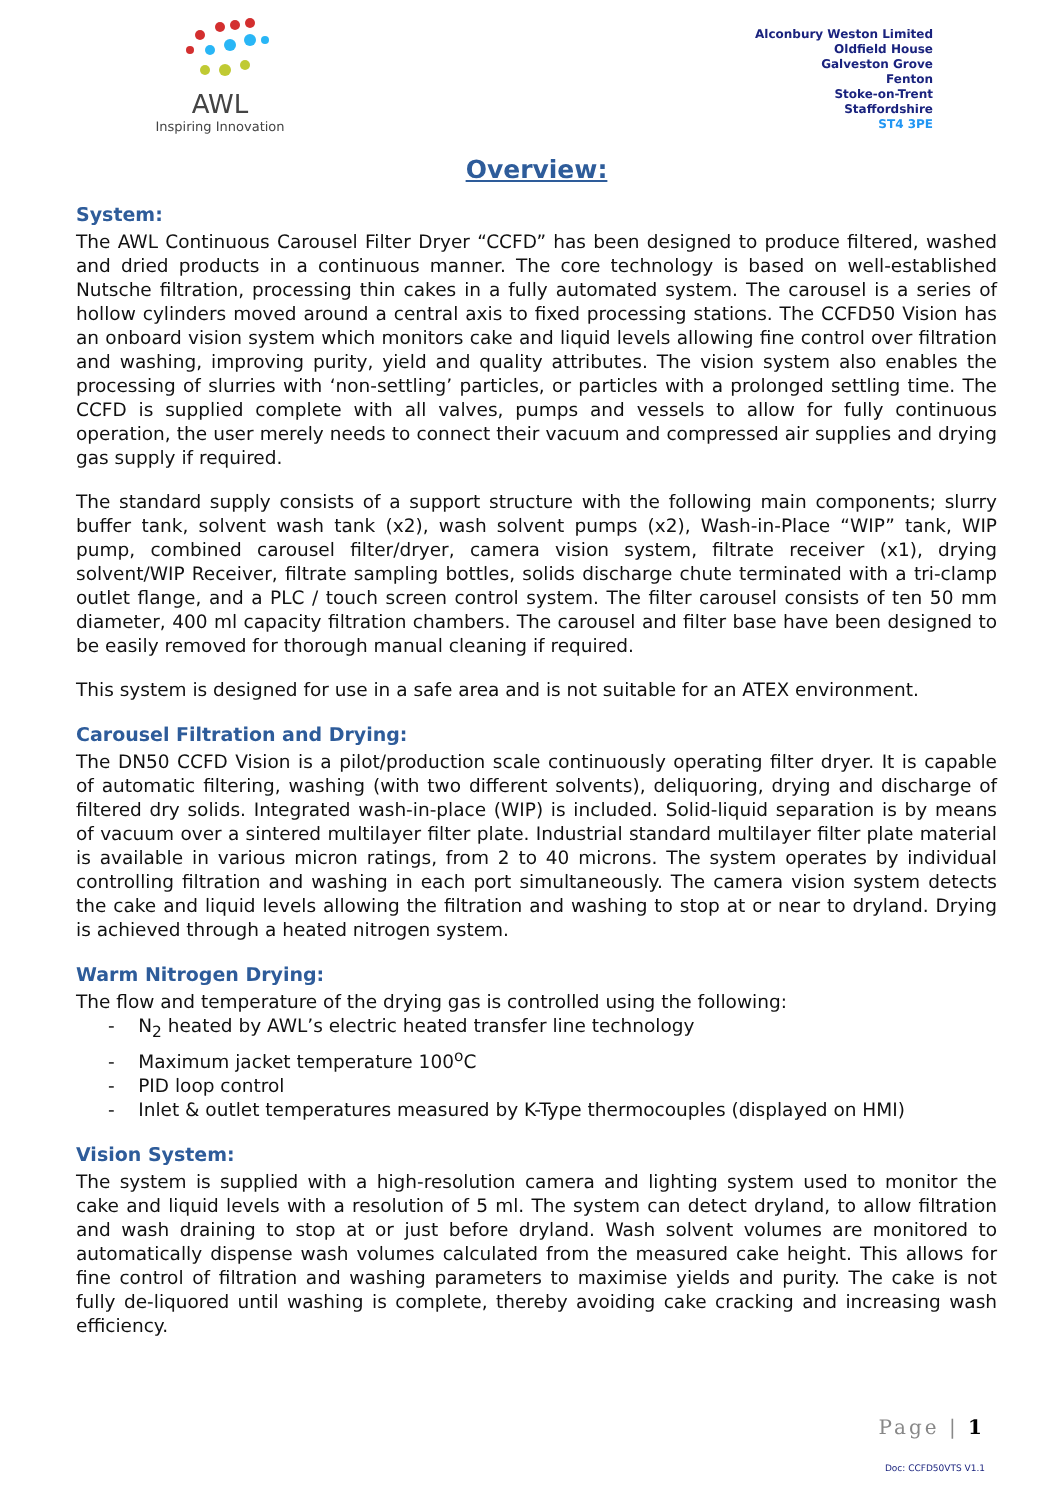AWL
Inspiring Innovation
Alconbury Weston Limited
Oldfield House
Galveston Grove
Fenton
Stoke-on-Trent
Staffordshire
ST4 3PE
Overview:
System:
The AWL Continuous Carousel Filter Dryer “CCFD” has been designed to produce filtered, washed and dried products in a continuous manner. The core technology is based on well-established Nutsche filtration, processing thin cakes in a fully automated system. The carousel is a series of hollow cylinders moved around a central axis to fixed processing stations. The CCFD50 Vision has an onboard vision system which monitors cake and liquid levels allowing fine control over filtration and washing, improving purity, yield and quality attributes. The vision system also enables the processing of slurries with ‘non-settling’ particles, or particles with a prolonged settling time. The CCFD is supplied complete with all valves, pumps and vessels to allow for fully continuous operation, the user merely needs to connect their vacuum and compressed air supplies and drying gas supply if required.
The standard supply consists of a support structure with the following main components; slurry buffer tank, solvent wash tank (x2), wash solvent pumps (x2), Wash-in-Place “WIP” tank, WIP pump, combined carousel filter/dryer, camera vision system, filtrate receiver (x1), drying solvent/WIP Receiver, filtrate sampling bottles, solids discharge chute terminated with a tri-clamp outlet flange, and a PLC / touch screen control system. The filter carousel consists of ten 50 mm diameter, 400 ml capacity filtration chambers. The carousel and filter base have been designed to be easily removed for thorough manual cleaning if required.
This system is designed for use in a safe area and is not suitable for an ATEX environment.
Carousel Filtration and Drying:
The DN50 CCFD Vision is a pilot/production scale continuously operating filter dryer. It is capable of automatic filtering, washing (with two different solvents), deliquoring, drying and discharge of filtered dry solids. Integrated wash-in-place (WIP) is included. Solid-liquid separation is by means of vacuum over a sintered multilayer filter plate. Industrial standard multilayer filter plate material is available in various micron ratings, from 2 to 40 microns. The system operates by individual controlling filtration and washing in each port simultaneously. The camera vision system detects the cake and liquid levels allowing the filtration and washing to stop at or near to dryland. Drying is achieved through a heated nitrogen system.
Warm Nitrogen Drying:
The flow and temperature of the drying gas is controlled using the following:
- N<sub>2</sub> heated by AWL’s electric heated transfer line technology
- Maximum jacket temperature 100<sup>o</sup>C
- PID loop control
- Inlet & outlet temperatures measured by K-Type thermocouples (displayed on HMI)
Vision System:
The system is supplied with a high-resolution camera and lighting system used to monitor the cake and liquid levels with a resolution of 5 ml. The system can detect dryland, to allow filtration and wash draining to stop at or just before dryland. Wash solvent volumes are monitored to automatically dispense wash volumes calculated from the measured cake height. This allows for fine control of filtration and washing parameters to maximise yields and purity. The cake is not fully de-liquored until washing is complete, thereby avoiding cake cracking and increasing wash efficiency.
Page | 1
Doc: CCFD50VTS V1.1